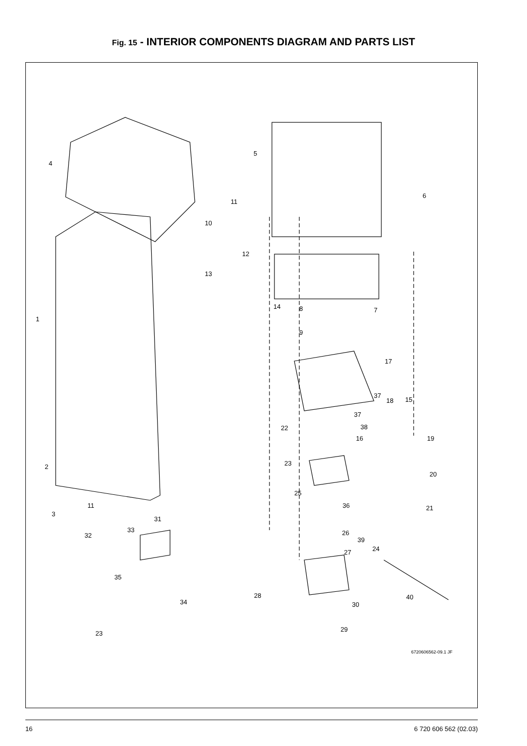Fig. 15 - INTERIOR COMPONENTS DIAGRAM AND PARTS LIST
4
5
6
11
10
12
13
1
14 8 7
9
17
37
18 15
37
38 22
16 19
23 2
20
25
36 11
3
21
31
33
32 26
39
24 27
35
28 40
34 30
23
29
6720606562-09.1 JF
16 6 720 606 562 (02.03)